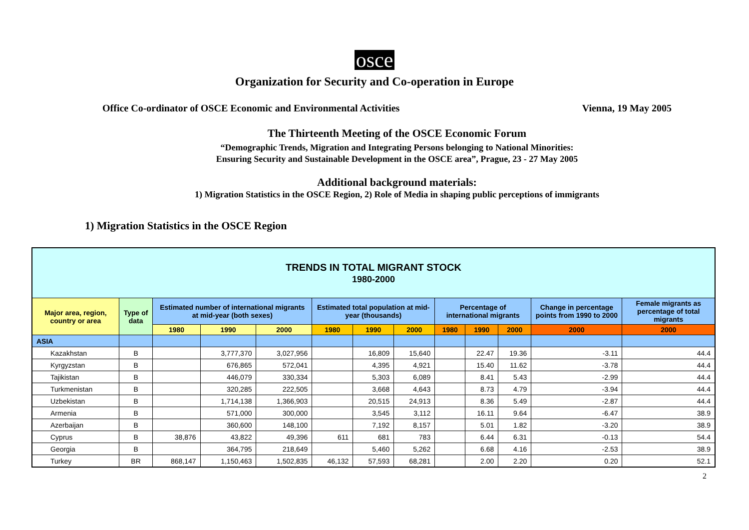osce
Organization for Security and Co-operation in Europe
Office Co-ordinator of OSCE Economic and Environmental Activities Vienna, 19 May 2005
The Thirteenth Meeting of the OSCE Economic Forum
“Demographic Trends, Migration and Integrating Persons belonging to National Minorities:
Ensuring Security and Sustainable Development in the OSCE area”, Prague, 23 - 27 May 2005
Additional background materials:
1) Migration Statistics in the OSCE Region, 2) Role of Media in shaping public perceptions of immigrants
1) Migration Statistics in the OSCE Region
| TRENDS IN TOTAL MIGRANT STOCK 1980-2000 | | | | | | | | | | | | |
| --- | --- | --- | --- | --- | --- | --- | --- | --- | --- | --- | --- | --- |
| Major area, region, country or area | Type of data | Estimated number of international migrants at mid-year (both sexes) | | | Estimated total population at mid-year (thousands) | | | Percentage of international migrants | | | Change in percentage points from 1990 to 2000 | Female migrants as percentage of total migrants |
| | | 1980 | 1990 | 2000 | 1980 | 1990 | 2000 | 1980 | 1990 | 2000 | 2000 | 2000 |
| ASIA | | | | | | | | | | | | |
| Kazakhstan | B | | 3,777,370 | 3,027,956 | | 16,809 | 15,640 | | 22.47 | 19.36 | -3.11 | 44.4 |
| Kyrgyzstan | B | | 676,865 | 572,041 | | 4,395 | 4,921 | | 15.40 | 11.62 | -3.78 | 44.4 |
| Tajikistan | B | | 446,079 | 330,334 | | 5,303 | 6,089 | | 8.41 | 5.43 | -2.99 | 44.4 |
| Turkmenistan | B | | 320,285 | 222,505 | | 3,668 | 4,643 | | 8.73 | 4.79 | -3.94 | 44.4 |
| Uzbekistan | B | | 1,714,138 | 1,366,903 | | 20,515 | 24,913 | | 8.36 | 5.49 | -2.87 | 44.4 |
| Armenia | B | | 571,000 | 300,000 | | 3,545 | 3,112 | | 16.11 | 9.64 | -6.47 | 38.9 |
| Azerbaijan | B | | 360,600 | 148,100 | | 7,192 | 8,157 | | 5.01 | 1.82 | -3.20 | 38.9 |
| Cyprus | B | 38,876 | 43,822 | 49,396 | 611 | 681 | 783 | | 6.44 | 6.31 | -0.13 | 54.4 |
| Georgia | B | | 364,795 | 218,649 | | 5,460 | 5,262 | | 6.68 | 4.16 | -2.53 | 38.9 |
| Turkey | BR | 868,147 | 1,150,463 | 1,502,835 | 46,132 | 57,593 | 68,281 | | 2.00 | 2.20 | 0.20 | 52.1 |
2